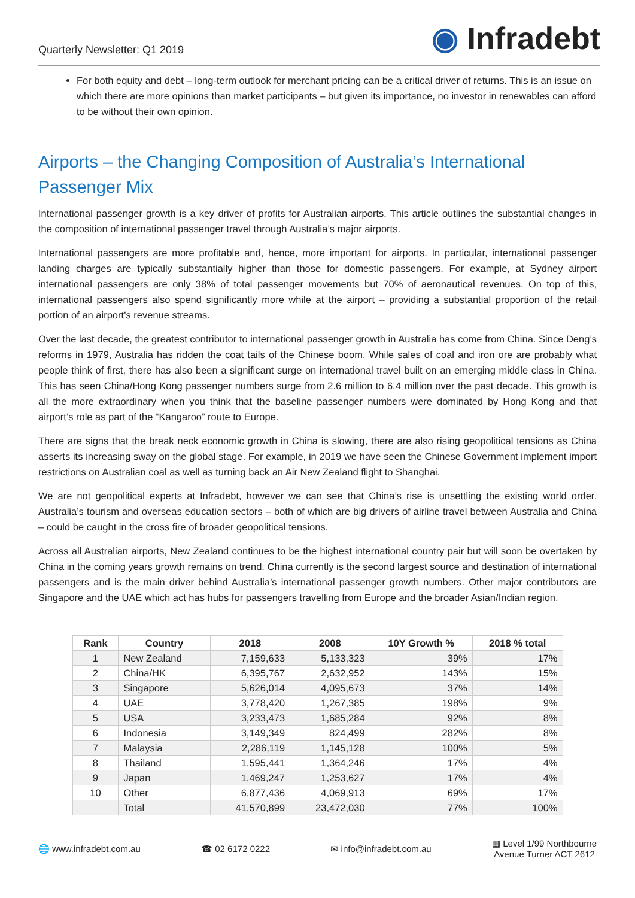Quarterly Newsletter: Q1 2019
◉ Infradebt
For both equity and debt – long-term outlook for merchant pricing can be a critical driver of returns. This is an issue on which there are more opinions than market participants – but given its importance, no investor in renewables can afford to be without their own opinion.
Airports – the Changing Composition of Australia’s International Passenger Mix
International passenger growth is a key driver of profits for Australian airports. This article outlines the substantial changes in the composition of international passenger travel through Australia’s major airports.
International passengers are more profitable and, hence, more important for airports. In particular, international passenger landing charges are typically substantially higher than those for domestic passengers. For example, at Sydney airport international passengers are only 38% of total passenger movements but 70% of aeronautical revenues. On top of this, international passengers also spend significantly more while at the airport – providing a substantial proportion of the retail portion of an airport’s revenue streams.
Over the last decade, the greatest contributor to international passenger growth in Australia has come from China. Since Deng’s reforms in 1979, Australia has ridden the coat tails of the Chinese boom. While sales of coal and iron ore are probably what people think of first, there has also been a significant surge on international travel built on an emerging middle class in China. This has seen China/Hong Kong passenger numbers surge from 2.6 million to 6.4 million over the past decade. This growth is all the more extraordinary when you think that the baseline passenger numbers were dominated by Hong Kong and that airport’s role as part of the “Kangaroo” route to Europe.
There are signs that the break neck economic growth in China is slowing, there are also rising geopolitical tensions as China asserts its increasing sway on the global stage. For example, in 2019 we have seen the Chinese Government implement import restrictions on Australian coal as well as turning back an Air New Zealand flight to Shanghai.
We are not geopolitical experts at Infradebt, however we can see that China’s rise is unsettling the existing world order. Australia’s tourism and overseas education sectors – both of which are big drivers of airline travel between Australia and China – could be caught in the cross fire of broader geopolitical tensions.
Across all Australian airports, New Zealand continues to be the highest international country pair but will soon be overtaken by China in the coming years growth remains on trend. China currently is the second largest source and destination of international passengers and is the main driver behind Australia’s international passenger growth numbers. Other major contributors are Singapore and the UAE which act has hubs for passengers travelling from Europe and the broader Asian/Indian region.
| Rank | Country | 2018 | 2008 | 10Y Growth % | 2018 % total |
| --- | --- | --- | --- | --- | --- |
| 1 | New Zealand | 7,159,633 | 5,133,323 | 39% | 17% |
| 2 | China/HK | 6,395,767 | 2,632,952 | 143% | 15% |
| 3 | Singapore | 5,626,014 | 4,095,673 | 37% | 14% |
| 4 | UAE | 3,778,420 | 1,267,385 | 198% | 9% |
| 5 | USA | 3,233,473 | 1,685,284 | 92% | 8% |
| 6 | Indonesia | 3,149,349 | 824,499 | 282% | 8% |
| 7 | Malaysia | 2,286,119 | 1,145,128 | 100% | 5% |
| 8 | Thailand | 1,595,441 | 1,364,246 | 17% | 4% |
| 9 | Japan | 1,469,247 | 1,253,627 | 17% | 4% |
| 10 | Other | 6,877,436 | 4,069,913 | 69% | 17% |
| | Total | 41,570,899 | 23,472,030 | 77% | 100% |
🌐 www.infradebt.com.au ☎ 02 6172 0222 ✉ info@infradebt.com.au ▦ Level 1/99 Northbourne
Avenue Turner ACT 2612